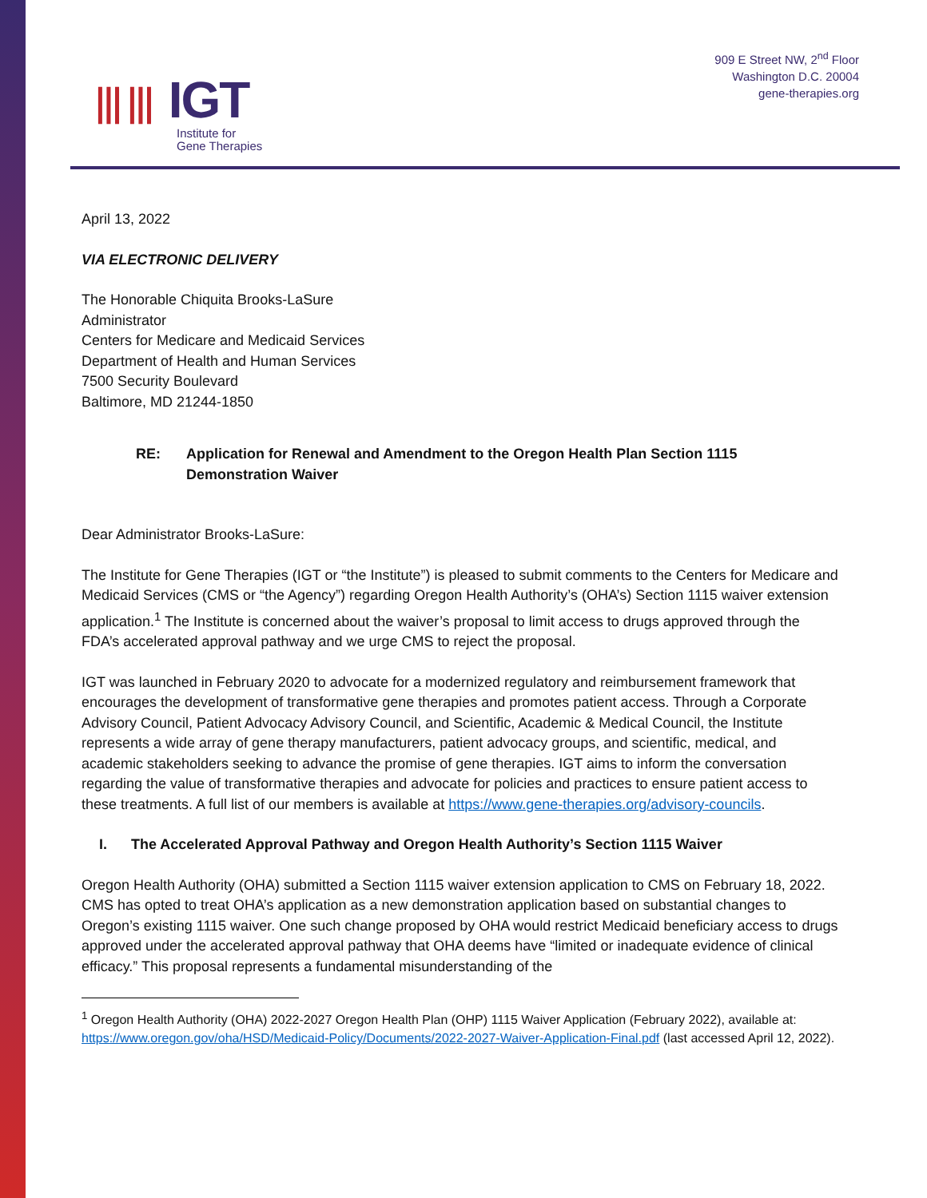⦀⦀ IGT
Institute for
Gene Therapies
909 E Street NW, 2<sup>nd</sup> Floor
Washington D.C. 20004
gene-therapies.org
April 13, 2022
VIA ELECTRONIC DELIVERY
The Honorable Chiquita Brooks-LaSure
Administrator
Centers for Medicare and Medicaid Services
Department of Health and Human Services
7500 Security Boulevard
Baltimore, MD 21244-1850
RE: Application for Renewal and Amendment to the Oregon Health Plan Section 1115 Demonstration Waiver
Dear Administrator Brooks-LaSure:
The Institute for Gene Therapies (IGT or “the Institute”) is pleased to submit comments to the Centers for Medicare and Medicaid Services (CMS or “the Agency”) regarding Oregon Health Authority’s (OHA’s) Section 1115 waiver extension application.<sup>1</sup> The Institute is concerned about the waiver’s proposal to limit access to drugs approved through the FDA’s accelerated approval pathway and we urge CMS to reject the proposal.
IGT was launched in February 2020 to advocate for a modernized regulatory and reimbursement framework that encourages the development of transformative gene therapies and promotes patient access. Through a Corporate Advisory Council, Patient Advocacy Advisory Council, and Scientific, Academic & Medical Council, the Institute represents a wide array of gene therapy manufacturers, patient advocacy groups, and scientific, medical, and academic stakeholders seeking to advance the promise of gene therapies. IGT aims to inform the conversation regarding the value of transformative therapies and advocate for policies and practices to ensure patient access to these treatments. A full list of our members is available at https://www.gene-therapies.org/advisory-councils.
I. The Accelerated Approval Pathway and Oregon Health Authority’s Section 1115 Waiver
Oregon Health Authority (OHA) submitted a Section 1115 waiver extension application to CMS on February 18, 2022. CMS has opted to treat OHA’s application as a new demonstration application based on substantial changes to Oregon’s existing 1115 waiver. One such change proposed by OHA would restrict Medicaid beneficiary access to drugs approved under the accelerated approval pathway that OHA deems have “limited or inadequate evidence of clinical efficacy.” This proposal represents a fundamental misunderstanding of the
<sup>1</sup> Oregon Health Authority (OHA) 2022-2027 Oregon Health Plan (OHP) 1115 Waiver Application (February 2022), available at: https://www.oregon.gov/oha/HSD/Medicaid-Policy/Documents/2022-2027-Waiver-Application-Final.pdf (last accessed April 12, 2022).